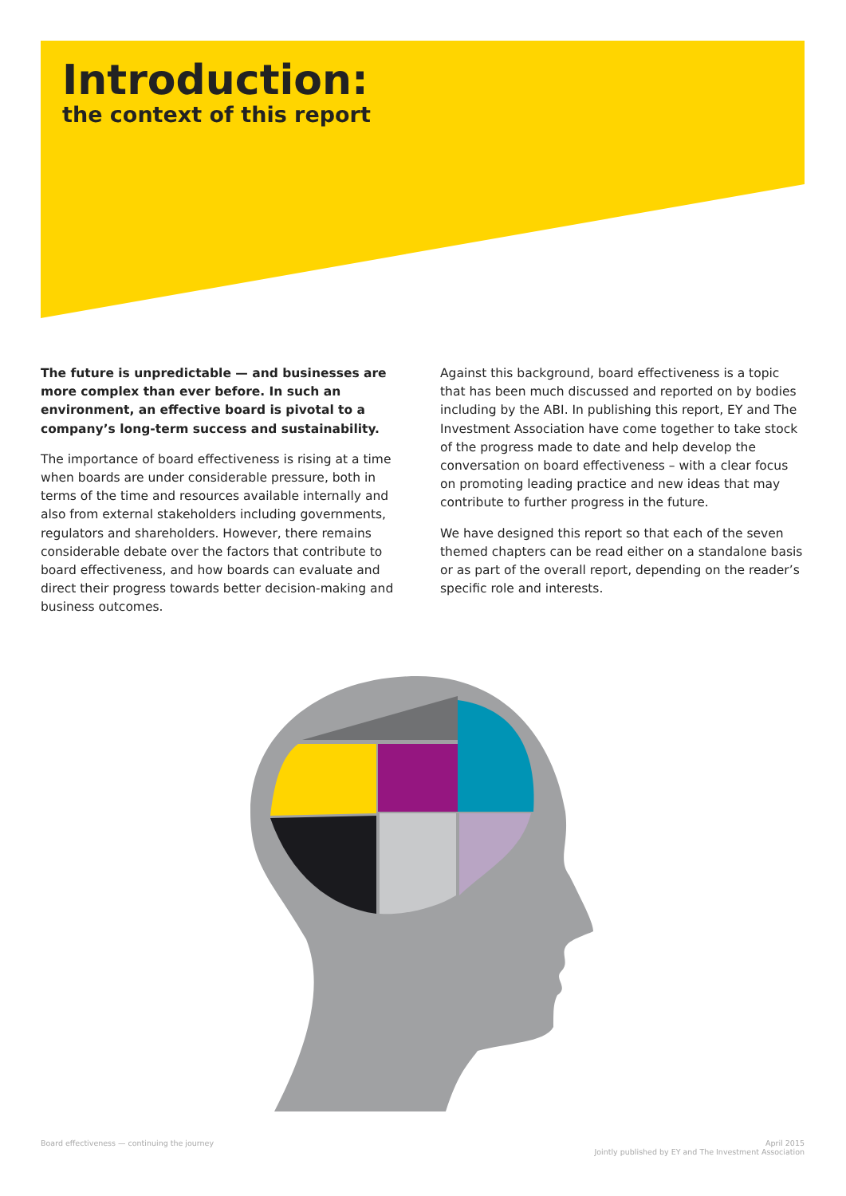Introduction:
the context of this report
The future is unpredictable — and businesses are more complex than ever before. In such an environment, an effective board is pivotal to a company’s long-term success and sustainability.
The importance of board effectiveness is rising at a time when boards are under considerable pressure, both in terms of the time and resources available internally and also from external stakeholders including governments, regulators and shareholders. However, there remains considerable debate over the factors that contribute to board effectiveness, and how boards can evaluate and direct their progress towards better decision-making and business outcomes.
Against this background, board effectiveness is a topic that has been much discussed and reported on by bodies including by the ABI. In publishing this report, EY and The Investment Association have come together to take stock of the progress made to date and help develop the conversation on board effectiveness – with a clear focus on promoting leading practice and new ideas that may contribute to further progress in the future.
We have designed this report so that each of the seven themed chapters can be read either on a standalone basis or as part of the overall report, depending on the reader’s specific role and interests.
Board effectiveness — continuing the journey
April 2015
Jointly published by EY and The Investment Association